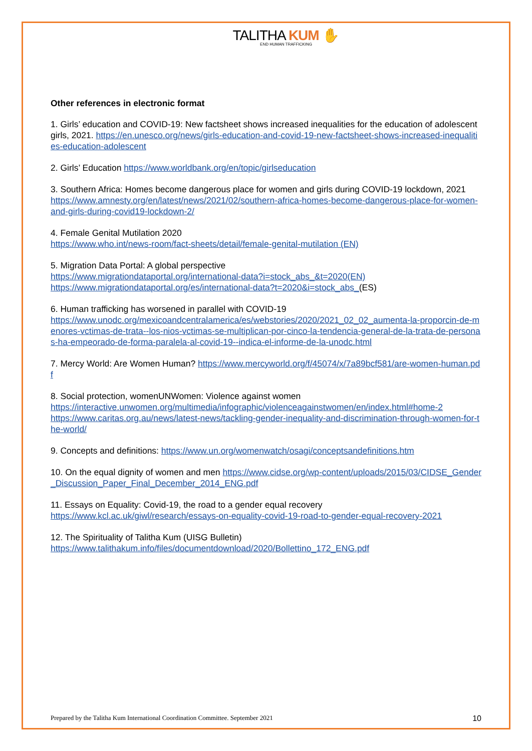TALITHA KUM ✋
END HUMAN TRAFFICKING
Other references in electronic format
1. Girls’ education and COVID-19: New factsheet shows increased inequalities for the education of adolescent girls, 2021. https://en.unesco.org/news/girls-education-and-covid-19-new-factsheet-shows-increased-inequalities-education-adolescent
2. Girls’ Education https://www.worldbank.org/en/topic/girlseducation
3. Southern Africa: Homes become dangerous place for women and girls during COVID-19 lockdown, 2021
https://www.amnesty.org/en/latest/news/2021/02/southern-africa-homes-become-dangerous-place-for-women-and-girls-during-covid19-lockdown-2/
4. Female Genital Mutilation 2020
https://www.who.int/news-room/fact-sheets/detail/female-genital-mutilation (EN)
5. Migration Data Portal: A global perspective
https://www.migrationdataportal.org/international-data?i=stock_abs_&t=2020(EN)
https://www.migrationdataportal.org/es/international-data?t=2020&i=stock_abs_(ES)
6. Human trafficking has worsened in parallel with COVID-19
https://www.unodc.org/mexicoandcentralamerica/es/webstories/2020/2021_02_02_aumenta-la-proporcin-de-menores-vctimas-de-trata--los-nios-vctimas-se-multiplican-por-cinco-la-tendencia-general-de-la-trata-de-personas-ha-empeorado-de-forma-paralela-al-covid-19--indica-el-informe-de-la-unodc.html
7. Mercy World: Are Women Human? https://www.mercyworld.org/f/45074/x/7a89bcf581/are-women-human.pdf
8. Social protection, womenUNWomen: Violence against women
https://interactive.unwomen.org/multimedia/infographic/violenceagainstwomen/en/index.html#home-2
https://www.caritas.org.au/news/latest-news/tackling-gender-inequality-and-discrimination-through-women-for-the-world/
9. Concepts and definitions: https://www.un.org/womenwatch/osagi/conceptsandefinitions.htm
10. On the equal dignity of women and men https://www.cidse.org/wp-content/uploads/2015/03/CIDSE_Gender_Discussion_Paper_Final_December_2014_ENG.pdf
11. Essays on Equality: Covid-19, the road to a gender equal recovery
https://www.kcl.ac.uk/giwl/research/essays-on-equality-covid-19-road-to-gender-equal-recovery-2021
12. The Spirituality of Talitha Kum (UISG Bulletin)
https://www.talithakum.info/files/documentdownload/2020/Bollettino_172_ENG.pdf
Prepared by the Talitha Kum International Coordination Committee. September 2021 10